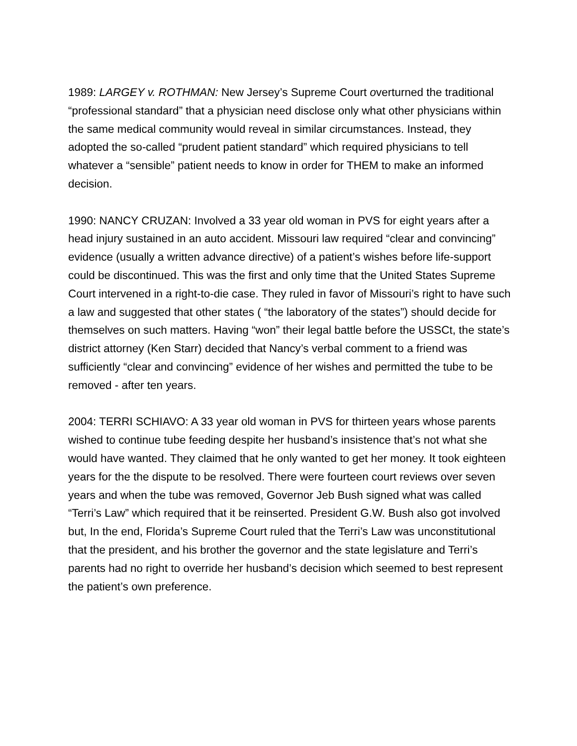1989: LARGEY v. ROTHMAN: New Jersey’s Supreme Court overturned the traditional “professional standard” that a physician need disclose only what other physicians within the same medical community would reveal in similar circumstances. Instead, they adopted the so-called “prudent patient standard” which required physicians to tell whatever a “sensible” patient needs to know in order for THEM to make an informed decision.
1990: NANCY CRUZAN: Involved a 33 year old woman in PVS for eight years after a head injury sustained in an auto accident. Missouri law required “clear and convincing” evidence (usually a written advance directive) of a patient’s wishes before life-support could be discontinued. This was the first and only time that the United States Supreme Court intervened in a right-to-die case. They ruled in favor of Missouri’s right to have such a law and suggested that other states ( “the laboratory of the states”) should decide for themselves on such matters. Having “won” their legal battle before the USSCt, the state’s district attorney (Ken Starr) decided that Nancy’s verbal comment to a friend was sufficiently “clear and convincing” evidence of her wishes and permitted the tube to be removed - after ten years.
2004: TERRI SCHIAVO: A 33 year old woman in PVS for thirteen years whose parents wished to continue tube feeding despite her husband’s insistence that’s not what she would have wanted. They claimed that he only wanted to get her money. It took eighteen years for the the dispute to be resolved. There were fourteen court reviews over seven years and when the tube was removed, Governor Jeb Bush signed what was called “Terri’s Law” which required that it be reinserted. President G.W. Bush also got involved but, In the end, Florida’s Supreme Court ruled that the Terri’s Law was unconstitutional that the president, and his brother the governor and the state legislature and Terri’s parents had no right to override her husband’s decision which seemed to best represent the patient’s own preference.